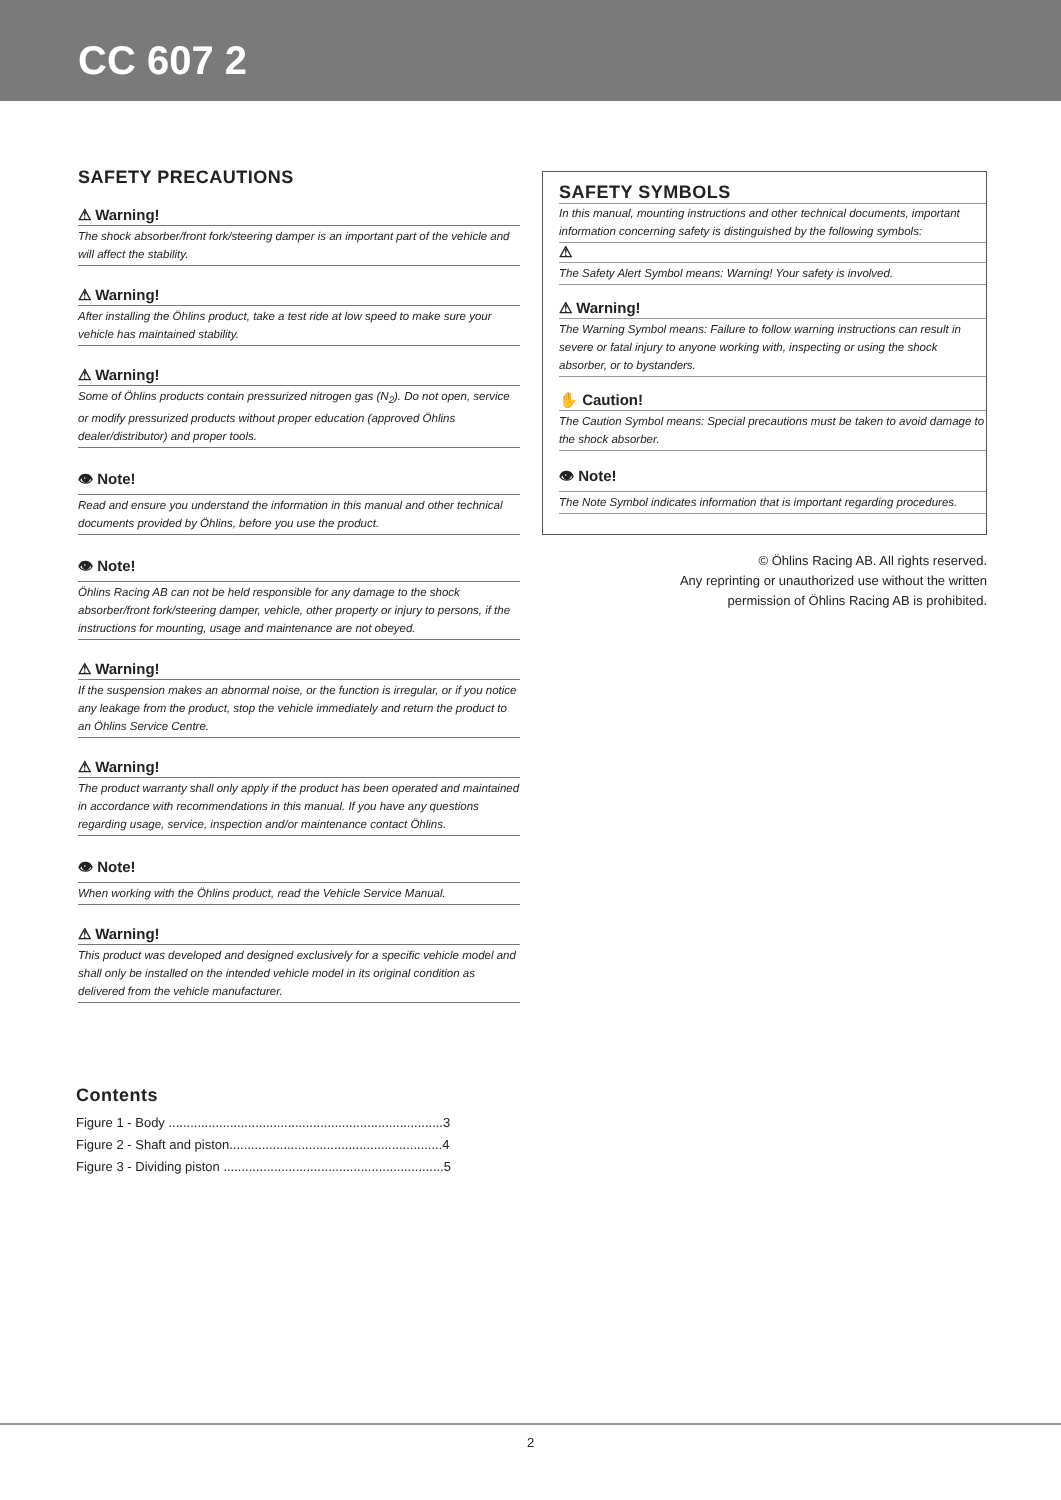CC 607 2
SAFETY PRECAUTIONS
⚠ Warning!
The shock absorber/front fork/steering damper is an important part of the vehicle and will affect the stability.
⚠ Warning!
After installing the Öhlins product, take a test ride at low speed to make sure your vehicle has maintained stability.
⚠ Warning!
Some of Öhlins products contain pressurized nitrogen gas (N<sub>2</sub>). Do not open, service or modify pressurized products without proper education (approved Öhlins dealer/distributor) and proper tools.
👁 Note!
Read and ensure you understand the information in this manual and other technical documents provided by Öhlins, before you use the product.
👁 Note!
Öhlins Racing AB can not be held responsible for any damage to the shock absorber/front fork/steering damper, vehicle, other property or injury to persons, if the instructions for mounting, usage and maintenance are not obeyed.
⚠ Warning!
If the suspension makes an abnormal noise, or the function is irregular, or if you notice any leakage from the product, stop the vehicle immediately and return the product to an Öhlins Service Centre.
⚠ Warning!
The product warranty shall only apply if the product has been operated and maintained in accordance with recommendations in this manual. If you have any questions regarding usage, service, inspection and/or maintenance contact Öhlins.
👁 Note!
When working with the Öhlins product, read the Vehicle Service Manual.
⚠ Warning!
This product was developed and designed exclusively for a specific vehicle model and shall only be installed on the intended vehicle model in its original condition as delivered from the vehicle manufacturer.
SAFETY SYMBOLS
In this manual, mounting instructions and other technical documents, important information concerning safety is distinguished by the following symbols:
⚠
The Safety Alert Symbol means: Warning! Your safety is involved.
⚠ Warning!
The Warning Symbol means: Failure to follow warning instructions can result in severe or fatal injury to anyone working with, inspecting or using the shock absorber, or to bystanders.
✋ Caution!
The Caution Symbol means: Special precautions must be taken to avoid damage to the shock absorber.
👁 Note!
The Note Symbol indicates information that is important regarding procedures.
© Öhlins Racing AB. All rights reserved.
Any reprinting or unauthorized use without the written
permission of Öhlins Racing AB is prohibited.
Contents
Figure 1 - Body ............................................................................3
Figure 2 - Shaft and piston...........................................................4
Figure 3 - Dividing piston .............................................................5
2